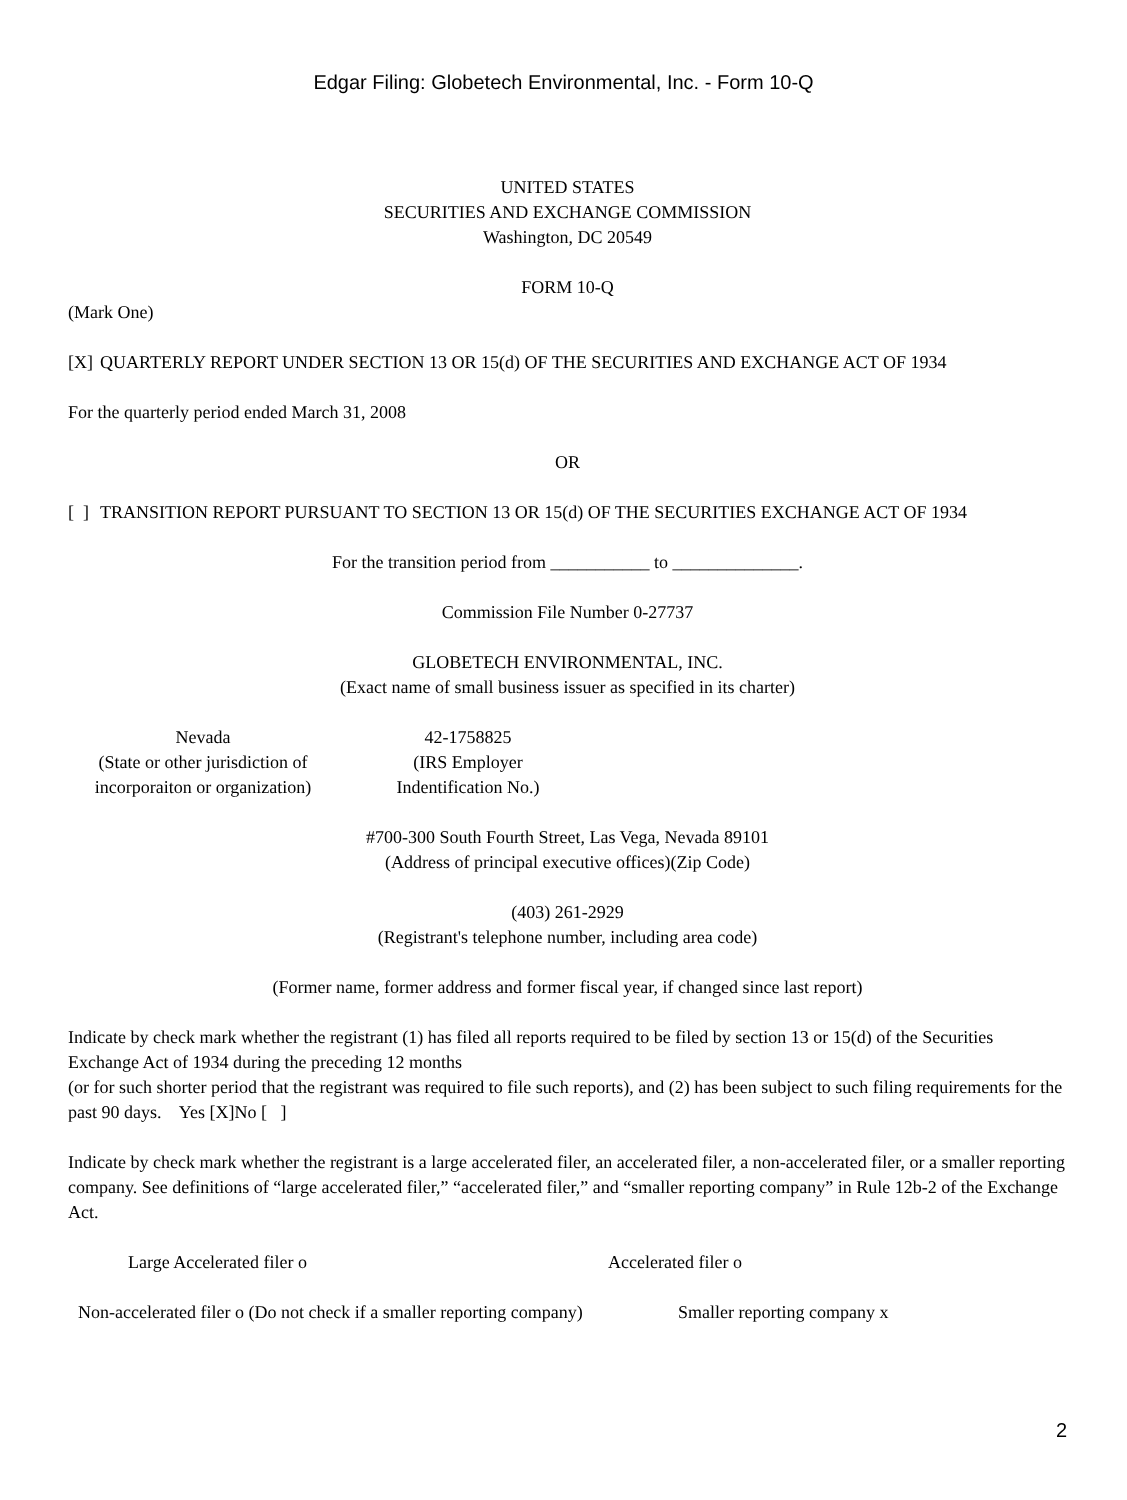Edgar Filing: Globetech Environmental, Inc. - Form 10-Q
UNITED STATES
SECURITIES AND EXCHANGE COMMISSION
Washington, DC 20549
FORM 10-Q
(Mark One)
[X] QUARTERLY REPORT UNDER SECTION 13 OR 15(d) OF THE SECURITIES AND EXCHANGE ACT OF 1934
For the quarterly period ended March 31, 2008
OR
[ ] TRANSITION REPORT PURSUANT TO SECTION 13 OR 15(d) OF THE SECURITIES EXCHANGE ACT OF 1934
For the transition period from ___________ to ______________.
Commission File Number 0-27737
GLOBETECH ENVIRONMENTAL, INC.
(Exact name of small business issuer as specified in its charter)
Nevada
(State or other jurisdiction of
incorporaiton or organization)
42-1758825
(IRS Employer
Indentification No.)
#700-300 South Fourth Street, Las Vega, Nevada 89101
(Address of principal executive offices)(Zip Code)
(403) 261-2929
(Registrant's telephone number, including area code)
(Former name, former address and former fiscal year, if changed since last report)
Indicate by check mark whether the registrant (1) has filed all reports required to be filed by section 13 or 15(d) of the Securities Exchange Act of 1934 during the preceding 12 months
(or for such shorter period that the registrant was required to file such reports), and (2) has been subject to such filing requirements for the past 90 days. Yes [X]No [ ]
Indicate by check mark whether the registrant is a large accelerated filer, an accelerated filer, a non-accelerated filer, or a smaller reporting company. See definitions of “large accelerated filer,” “accelerated filer,” and “smaller reporting company” in Rule 12b-2 of the Exchange Act.
Large Accelerated filer o Accelerated filer o
Non-accelerated filer o (Do not check if a smaller reporting company)
Smaller reporting company x
2